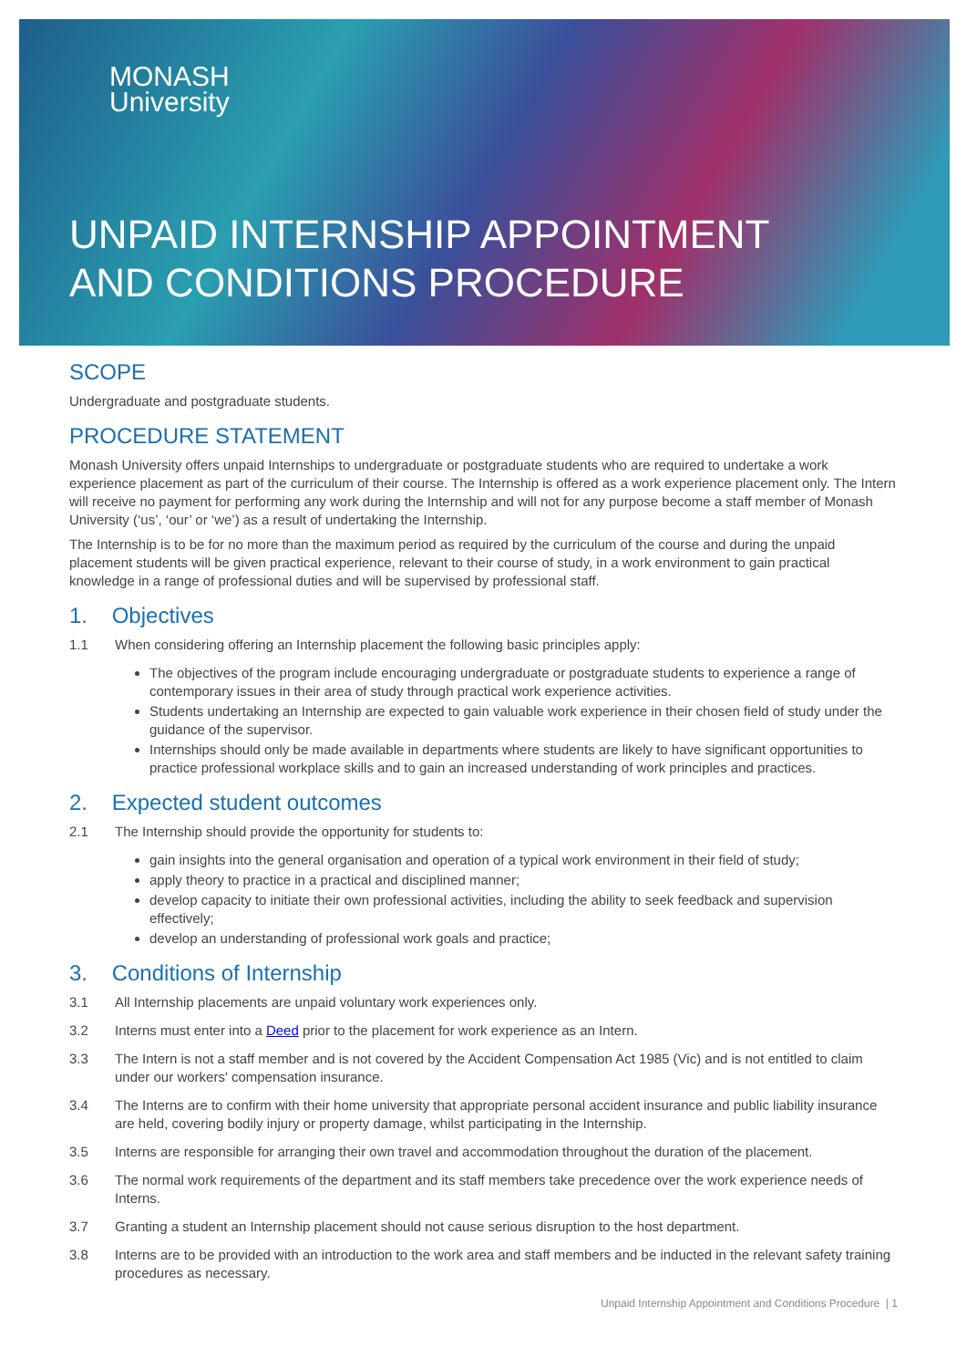MONASH
University
UNPAID INTERNSHIP APPOINTMENT
AND CONDITIONS PROCEDURE
SCOPE
Undergraduate and postgraduate students.
PROCEDURE STATEMENT
Monash University offers unpaid Internships to undergraduate or postgraduate students who are required to undertake a work experience placement as part of the curriculum of their course. The Internship is offered as a work experience placement only. The Intern will receive no payment for performing any work during the Internship and will not for any purpose become a staff member of Monash University (‘us’, ‘our’ or ‘we’) as a result of undertaking the Internship.
The Internship is to be for no more than the maximum period as required by the curriculum of the course and during the unpaid placement students will be given practical experience, relevant to their course of study, in a work environment to gain practical knowledge in a range of professional duties and will be supervised by professional staff.
1. Objectives
1.1 When considering offering an Internship placement the following basic principles apply:
The objectives of the program include encouraging undergraduate or postgraduate students to experience a range of contemporary issues in their area of study through practical work experience activities.
Students undertaking an Internship are expected to gain valuable work experience in their chosen field of study under the guidance of the supervisor.
Internships should only be made available in departments where students are likely to have significant opportunities to practice professional workplace skills and to gain an increased understanding of work principles and practices.
2. Expected student outcomes
2.1 The Internship should provide the opportunity for students to:
gain insights into the general organisation and operation of a typical work environment in their field of study;
apply theory to practice in a practical and disciplined manner;
develop capacity to initiate their own professional activities, including the ability to seek feedback and supervision effectively;
develop an understanding of professional work goals and practice;
3. Conditions of Internship
3.1 All Internship placements are unpaid voluntary work experiences only.
3.2 Interns must enter into a Deed prior to the placement for work experience as an Intern.
3.3 The Intern is not a staff member and is not covered by the Accident Compensation Act 1985 (Vic) and is not entitled to claim under our workers' compensation insurance.
3.4 The Interns are to confirm with their home university that appropriate personal accident insurance and public liability insurance are held, covering bodily injury or property damage, whilst participating in the Internship.
3.5 Interns are responsible for arranging their own travel and accommodation throughout the duration of the placement.
3.6 The normal work requirements of the department and its staff members take precedence over the work experience needs of Interns.
3.7 Granting a student an Internship placement should not cause serious disruption to the host department.
3.8 Interns are to be provided with an introduction to the work area and staff members and be inducted in the relevant safety training procedures as necessary.
Unpaid Internship Appointment and Conditions Procedure | 1